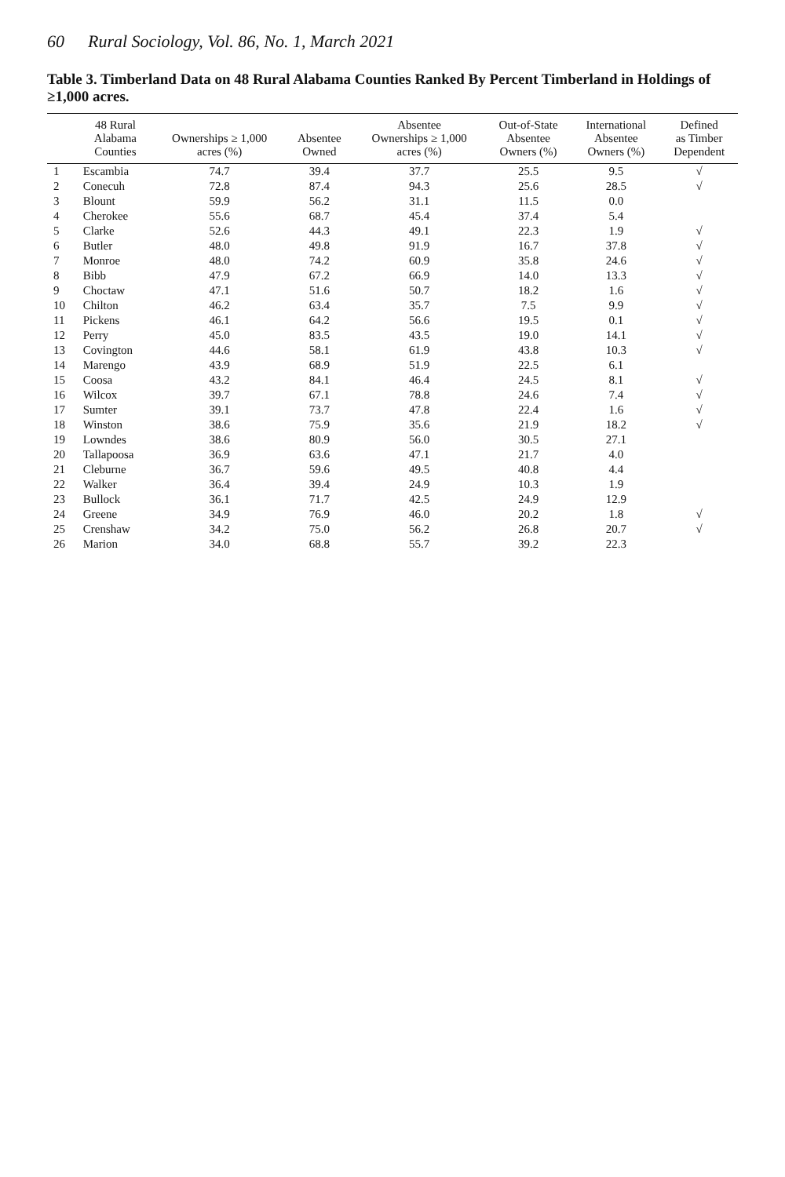60 Rural Sociology, Vol. 86, No. 1, March 2021
Table 3. Timberland Data on 48 Rural Alabama Counties Ranked By Percent Timberland in Holdings of ≥1,000 acres.
| | 48 Rural Alabama Counties | Ownerships ≥ 1,000 acres (%) | Absentee Owned | Absentee Ownerships ≥ 1,000 acres (%) | Out-of-State Absentee Owners (%) | International Absentee Owners (%) | Defined as Timber Dependent |
| --- | --- | --- | --- | --- | --- | --- | --- |
| 1 | Escambia | 74.7 | 39.4 | 37.7 | 25.5 | 9.5 | √ |
| 2 | Conecuh | 72.8 | 87.4 | 94.3 | 25.6 | 28.5 | √ |
| 3 | Blount | 59.9 | 56.2 | 31.1 | 11.5 | 0.0 | |
| 4 | Cherokee | 55.6 | 68.7 | 45.4 | 37.4 | 5.4 | |
| 5 | Clarke | 52.6 | 44.3 | 49.1 | 22.3 | 1.9 | √ |
| 6 | Butler | 48.0 | 49.8 | 91.9 | 16.7 | 37.8 | √ |
| 7 | Monroe | 48.0 | 74.2 | 60.9 | 35.8 | 24.6 | √ |
| 8 | Bibb | 47.9 | 67.2 | 66.9 | 14.0 | 13.3 | √ |
| 9 | Choctaw | 47.1 | 51.6 | 50.7 | 18.2 | 1.6 | √ |
| 10 | Chilton | 46.2 | 63.4 | 35.7 | 7.5 | 9.9 | √ |
| 11 | Pickens | 46.1 | 64.2 | 56.6 | 19.5 | 0.1 | √ |
| 12 | Perry | 45.0 | 83.5 | 43.5 | 19.0 | 14.1 | √ |
| 13 | Covington | 44.6 | 58.1 | 61.9 | 43.8 | 10.3 | √ |
| 14 | Marengo | 43.9 | 68.9 | 51.9 | 22.5 | 6.1 | |
| 15 | Coosa | 43.2 | 84.1 | 46.4 | 24.5 | 8.1 | √ |
| 16 | Wilcox | 39.7 | 67.1 | 78.8 | 24.6 | 7.4 | √ |
| 17 | Sumter | 39.1 | 73.7 | 47.8 | 22.4 | 1.6 | √ |
| 18 | Winston | 38.6 | 75.9 | 35.6 | 21.9 | 18.2 | √ |
| 19 | Lowndes | 38.6 | 80.9 | 56.0 | 30.5 | 27.1 | |
| 20 | Tallapoosa | 36.9 | 63.6 | 47.1 | 21.7 | 4.0 | |
| 21 | Cleburne | 36.7 | 59.6 | 49.5 | 40.8 | 4.4 | |
| 22 | Walker | 36.4 | 39.4 | 24.9 | 10.3 | 1.9 | |
| 23 | Bullock | 36.1 | 71.7 | 42.5 | 24.9 | 12.9 | |
| 24 | Greene | 34.9 | 76.9 | 46.0 | 20.2 | 1.8 | √ |
| 25 | Crenshaw | 34.2 | 75.0 | 56.2 | 26.8 | 20.7 | √ |
| 26 | Marion | 34.0 | 68.8 | 55.7 | 39.2 | 22.3 | |